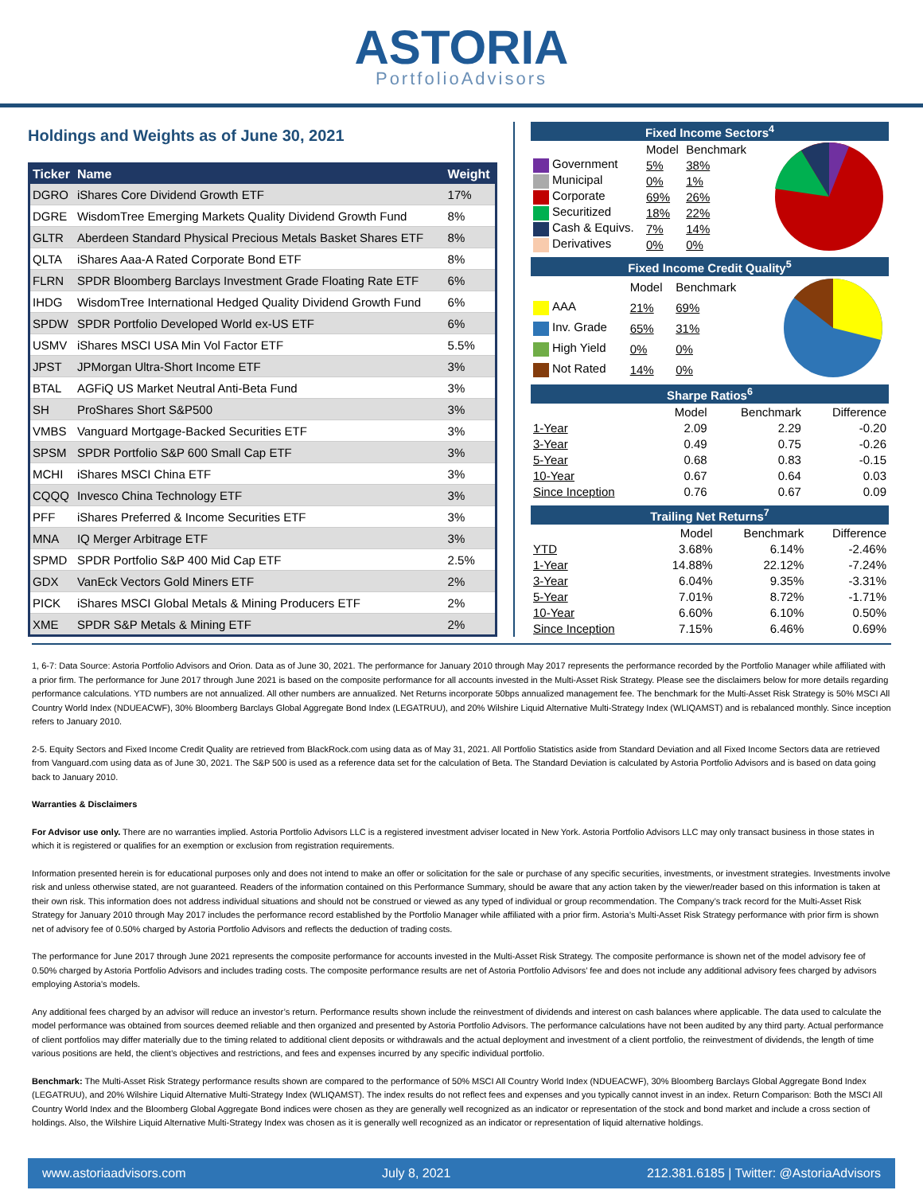ASTORIA
PortfolioAdvisors
Holdings and Weights as of June 30, 2021
| Ticker | Name | Weight |
| --- | --- | --- |
| DGRO | iShares Core Dividend Growth ETF | 17% |
| DGRE | WisdomTree Emerging Markets Quality Dividend Growth Fund | 8% |
| GLTR | Aberdeen Standard Physical Precious Metals Basket Shares ETF | 8% |
| QLTA | iShares Aaa-A Rated Corporate Bond ETF | 8% |
| FLRN | SPDR Bloomberg Barclays Investment Grade Floating Rate ETF | 6% |
| IHDG | WisdomTree International Hedged Quality Dividend Growth Fund | 6% |
| SPDW | SPDR Portfolio Developed World ex-US ETF | 6% |
| USMV | iShares MSCI USA Min Vol Factor ETF | 5.5% |
| JPST | JPMorgan Ultra-Short Income ETF | 3% |
| BTAL | AGFiQ US Market Neutral Anti-Beta Fund | 3% |
| SH | ProShares Short S&P500 | 3% |
| VMBS | Vanguard Mortgage-Backed Securities ETF | 3% |
| SPSM | SPDR Portfolio S&P 600 Small Cap ETF | 3% |
| MCHI | iShares MSCI China ETF | 3% |
| CQQQ | Invesco China Technology ETF | 3% |
| PFF | iShares Preferred & Income Securities ETF | 3% |
| MNA | IQ Merger Arbitrage ETF | 3% |
| SPMD | SPDR Portfolio S&P 400 Mid Cap ETF | 2.5% |
| GDX | VanEck Vectors Gold Miners ETF | 2% |
| PICK | iShares MSCI Global Metals & Mining Producers ETF | 2% |
| XME | SPDR S&P Metals & Mining ETF | 2% |
Fixed Income Sectors<sup>4</sup>
| | Model | Benchmark |
| Government | 5% | 38% |
| Municipal | 0% | 1% |
| Corporate | 69% | 26% |
| Securitized | 18% | 22% |
| Cash & Equivs. | 7% | 14% |
| Derivatives | 0% | 0% |
Fixed Income Credit Quality<sup>5</sup>
| | Model | Benchmark |
| AAA | 21% | 69% |
| Inv. Grade | 65% | 31% |
| High Yield | 0% | 0% |
| Not Rated | 14% | 0% |
Sharpe Ratios<sup>6</sup>
| | Model | Benchmark | Difference |
| 1-Year | 2.09 | 2.29 | -0.20 |
| 3-Year | 0.49 | 0.75 | -0.26 |
| 5-Year | 0.68 | 0.83 | -0.15 |
| 10-Year | 0.67 | 0.64 | 0.03 |
| Since Inception | 0.76 | 0.67 | 0.09 |
Trailing Net Returns<sup>7</sup>
| | Model | Benchmark | Difference |
| YTD | 3.68% | 6.14% | -2.46% |
| 1-Year | 14.88% | 22.12% | -7.24% |
| 3-Year | 6.04% | 9.35% | -3.31% |
| 5-Year | 7.01% | 8.72% | -1.71% |
| 10-Year | 6.60% | 6.10% | 0.50% |
| Since Inception | 7.15% | 6.46% | 0.69% |
1, 6-7: Data Source: Astoria Portfolio Advisors and Orion. Data as of June 30, 2021. The performance for January 2010 through May 2017 represents the performance recorded by the Portfolio Manager while affiliated with a prior firm. The performance for June 2017 through June 2021 is based on the composite performance for all accounts invested in the Multi-Asset Risk Strategy. Please see the disclaimers below for more details regarding performance calculations. YTD numbers are not annualized. All other numbers are annualized. Net Returns incorporate 50bps annualized management fee. The benchmark for the Multi-Asset Risk Strategy is 50% MSCI All Country World Index (NDUEACWF), 30% Bloomberg Barclays Global Aggregate Bond Index (LEGATRUU), and 20% Wilshire Liquid Alternative Multi-Strategy Index (WLIQAMST) and is rebalanced monthly. Since inception refers to January 2010.
2-5. Equity Sectors and Fixed Income Credit Quality are retrieved from BlackRock.com using data as of May 31, 2021. All Portfolio Statistics aside from Standard Deviation and all Fixed Income Sectors data are retrieved from Vanguard.com using data as of June 30, 2021. The S&P 500 is used as a reference data set for the calculation of Beta. The Standard Deviation is calculated by Astoria Portfolio Advisors and is based on data going back to January 2010.
Warranties & Disclaimers
For Advisor use only. There are no warranties implied. Astoria Portfolio Advisors LLC is a registered investment adviser located in New York. Astoria Portfolio Advisors LLC may only transact business in those states in which it is registered or qualifies for an exemption or exclusion from registration requirements.
Information presented herein is for educational purposes only and does not intend to make an offer or solicitation for the sale or purchase of any specific securities, investments, or investment strategies. Investments involve risk and unless otherwise stated, are not guaranteed. Readers of the information contained on this Performance Summary, should be aware that any action taken by the viewer/reader based on this information is taken at their own risk. This information does not address individual situations and should not be construed or viewed as any typed of individual or group recommendation. The Company’s track record for the Multi-Asset Risk Strategy for January 2010 through May 2017 includes the performance record established by the Portfolio Manager while affiliated with a prior firm. Astoria’s Multi-Asset Risk Strategy performance with prior firm is shown net of advisory fee of 0.50% charged by Astoria Portfolio Advisors and reflects the deduction of trading costs.
The performance for June 2017 through June 2021 represents the composite performance for accounts invested in the Multi-Asset Risk Strategy. The composite performance is shown net of the model advisory fee of 0.50% charged by Astoria Portfolio Advisors and includes trading costs. The composite performance results are net of Astoria Portfolio Advisors’ fee and does not include any additional advisory fees charged by advisors employing Astoria’s models.
Any additional fees charged by an advisor will reduce an investor’s return. Performance results shown include the reinvestment of dividends and interest on cash balances where applicable. The data used to calculate the model performance was obtained from sources deemed reliable and then organized and presented by Astoria Portfolio Advisors. The performance calculations have not been audited by any third party. Actual performance of client portfolios may differ materially due to the timing related to additional client deposits or withdrawals and the actual deployment and investment of a client portfolio, the reinvestment of dividends, the length of time various positions are held, the client’s objectives and restrictions, and fees and expenses incurred by any specific individual portfolio.
Benchmark: The Multi-Asset Risk Strategy performance results shown are compared to the performance of 50% MSCI All Country World Index (NDUEACWF), 30% Bloomberg Barclays Global Aggregate Bond Index (LEGATRUU), and 20% Wilshire Liquid Alternative Multi-Strategy Index (WLIQAMST). The index results do not reflect fees and expenses and you typically cannot invest in an index. Return Comparison: Both the MSCI All Country World Index and the Bloomberg Global Aggregate Bond indices were chosen as they are generally well recognized as an indicator or representation of the stock and bond market and include a cross section of holdings. Also, the Wilshire Liquid Alternative Multi-Strategy Index was chosen as it is generally well recognized as an indicator or representation of liquid alternative holdings.
www.astoriaadvisors.com July 8, 2021 212.381.6185 | Twitter: @AstoriaAdvisors